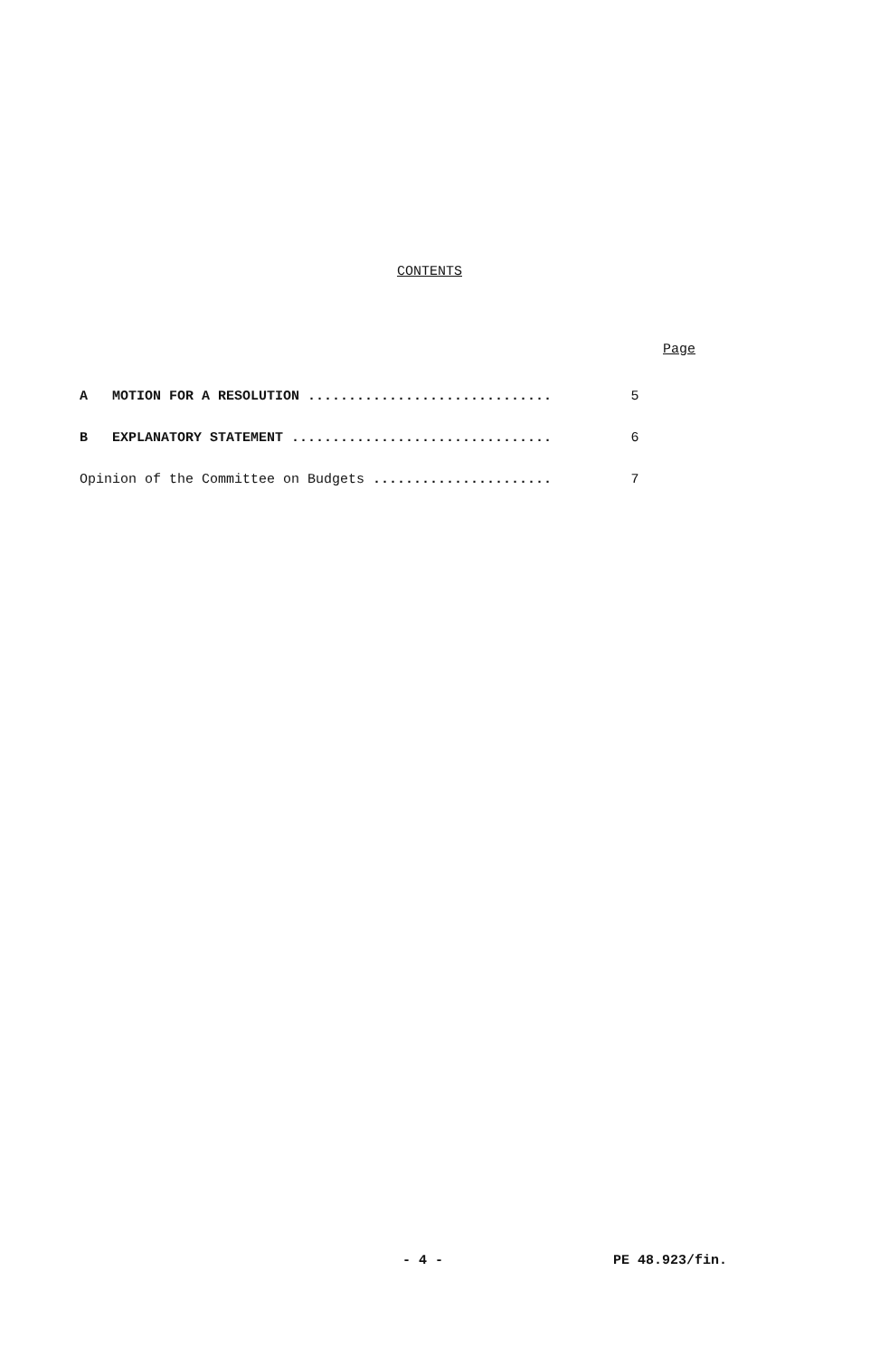CONTENTS
Page
A MOTION FOR A RESOLUTION .............................. 5
B EXPLANATORY STATEMENT ................................ 6
Opinion of the Committee on Budgets ...................... 7
- 4 - PE 48.923/fin.